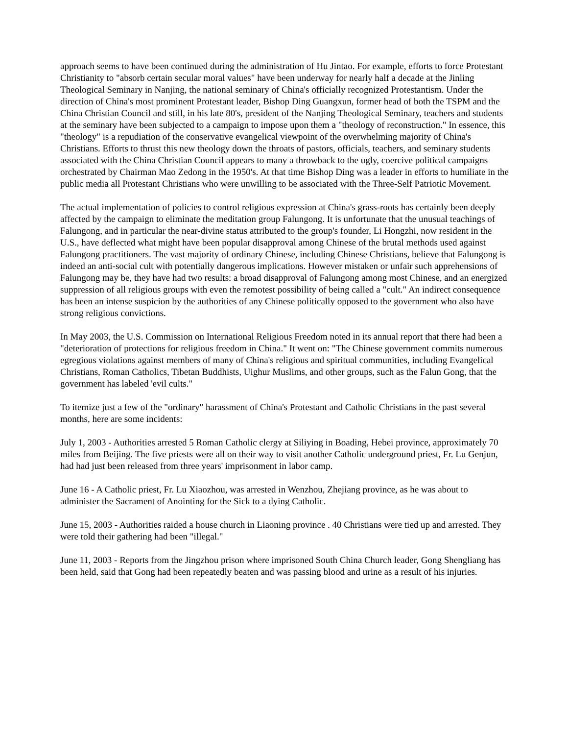approach seems to have been continued during the administration of Hu Jintao. For example, efforts to force Protestant Christianity to "absorb certain secular moral values" have been underway for nearly half a decade at the Jinling Theological Seminary in Nanjing, the national seminary of China's officially recognized Protestantism. Under the direction of China's most prominent Protestant leader, Bishop Ding Guangxun, former head of both the TSPM and the China Christian Council and still, in his late 80's, president of the Nanjing Theological Seminary, teachers and students at the seminary have been subjected to a campaign to impose upon them a "theology of reconstruction." In essence, this "theology" is a repudiation of the conservative evangelical viewpoint of the overwhelming majority of China's Christians. Efforts to thrust this new theology down the throats of pastors, officials, teachers, and seminary students associated with the China Christian Council appears to many a throwback to the ugly, coercive political campaigns orchestrated by Chairman Mao Zedong in the 1950's. At that time Bishop Ding was a leader in efforts to humiliate in the public media all Protestant Christians who were unwilling to be associated with the Three-Self Patriotic Movement.
The actual implementation of policies to control religious expression at China's grass-roots has certainly been deeply affected by the campaign to eliminate the meditation group Falungong. It is unfortunate that the unusual teachings of Falungong, and in particular the near-divine status attributed to the group's founder, Li Hongzhi, now resident in the U.S., have deflected what might have been popular disapproval among Chinese of the brutal methods used against Falungong practitioners. The vast majority of ordinary Chinese, including Chinese Christians, believe that Falungong is indeed an anti-social cult with potentially dangerous implications. However mistaken or unfair such apprehensions of Falungong may be, they have had two results: a broad disapproval of Falungong among most Chinese, and an energized suppression of all religious groups with even the remotest possibility of being called a "cult." An indirect consequence has been an intense suspicion by the authorities of any Chinese politically opposed to the government who also have strong religious convictions.
In May 2003, the U.S. Commission on International Religious Freedom noted in its annual report that there had been a "deterioration of protections for religious freedom in China." It went on: "The Chinese government commits numerous egregious violations against members of many of China's religious and spiritual communities, including Evangelical Christians, Roman Catholics, Tibetan Buddhists, Uighur Muslims, and other groups, such as the Falun Gong, that the government has labeled 'evil cults."
To itemize just a few of the "ordinary" harassment of China's Protestant and Catholic Christians in the past several months, here are some incidents:
July 1, 2003 - Authorities arrested 5 Roman Catholic clergy at Siliying in Boading, Hebei province, approximately 70 miles from Beijing. The five priests were all on their way to visit another Catholic underground priest, Fr. Lu Genjun, had had just been released from three years' imprisonment in labor camp.
June 16 - A Catholic priest, Fr. Lu Xiaozhou, was arrested in Wenzhou, Zhejiang province, as he was about to administer the Sacrament of Anointing for the Sick to a dying Catholic.
June 15, 2003 - Authorities raided a house church in Liaoning province . 40 Christians were tied up and arrested. They were told their gathering had been "illegal."
June 11, 2003 - Reports from the Jingzhou prison where imprisoned South China Church leader, Gong Shengliang has been held, said that Gong had been repeatedly beaten and was passing blood and urine as a result of his injuries.